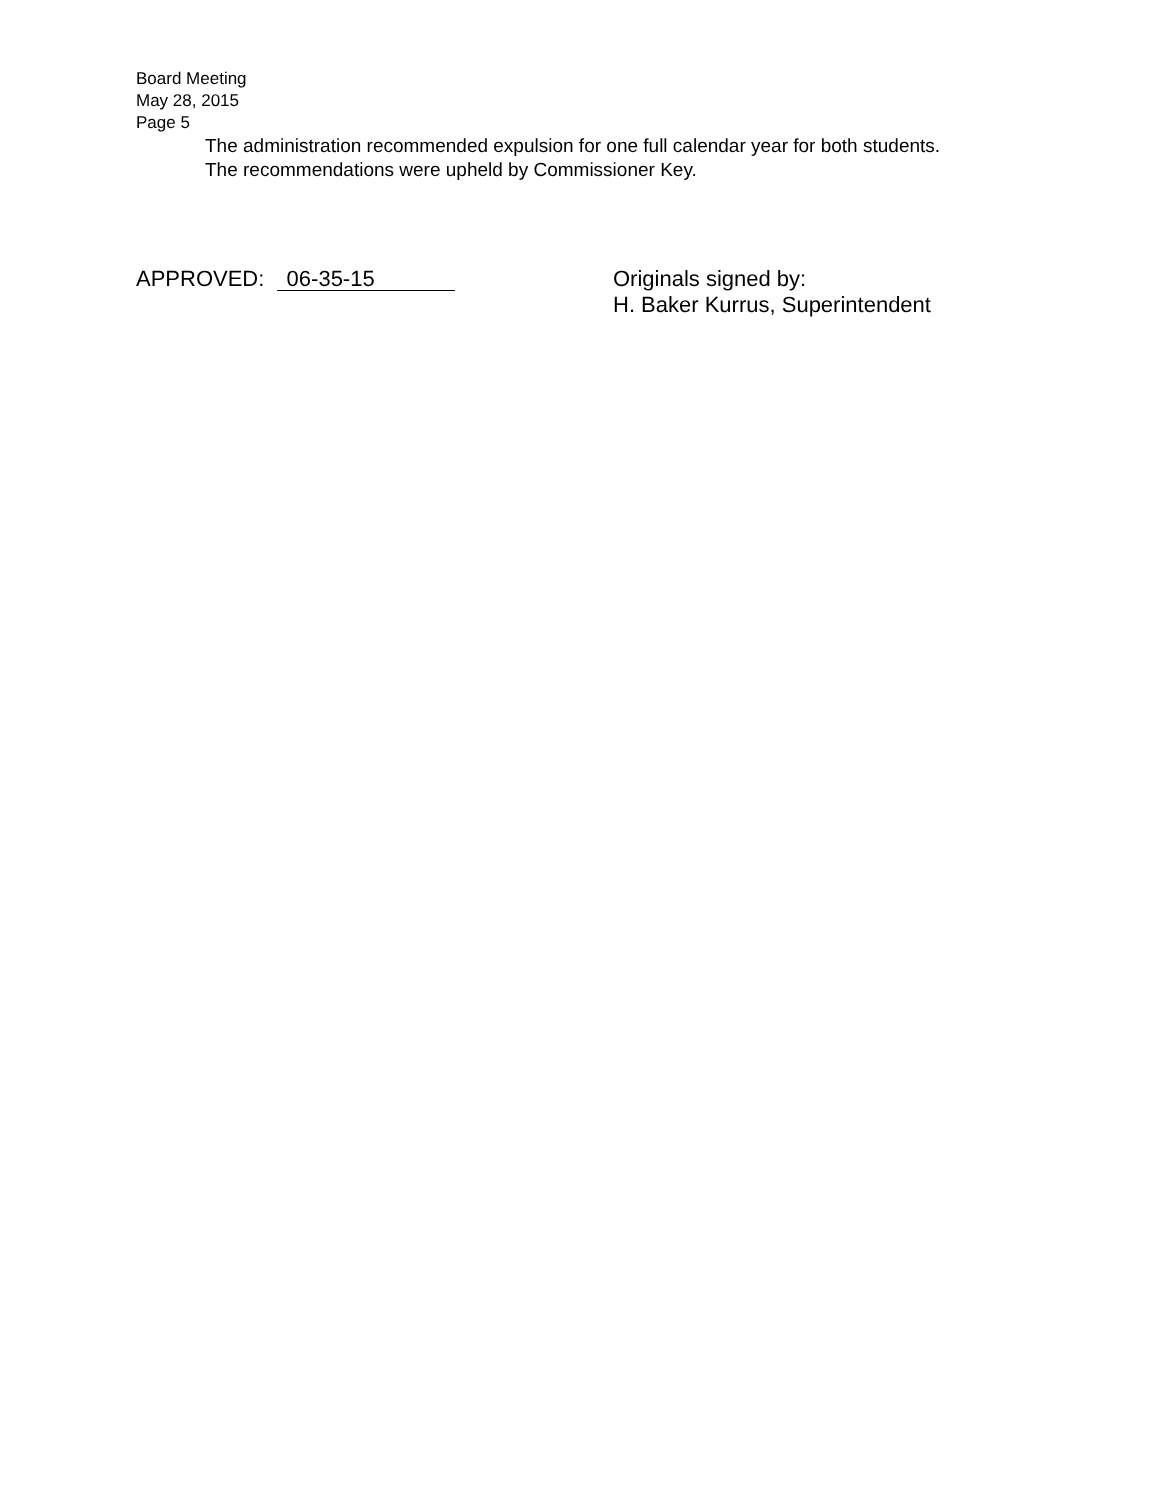Board Meeting
May 28, 2015
Page 5
The administration recommended expulsion for one full calendar year for both students.
The recommendations were upheld by Commissioner Key.
APPROVED: 06-35-15
Originals signed by:
H. Baker Kurrus, Superintendent